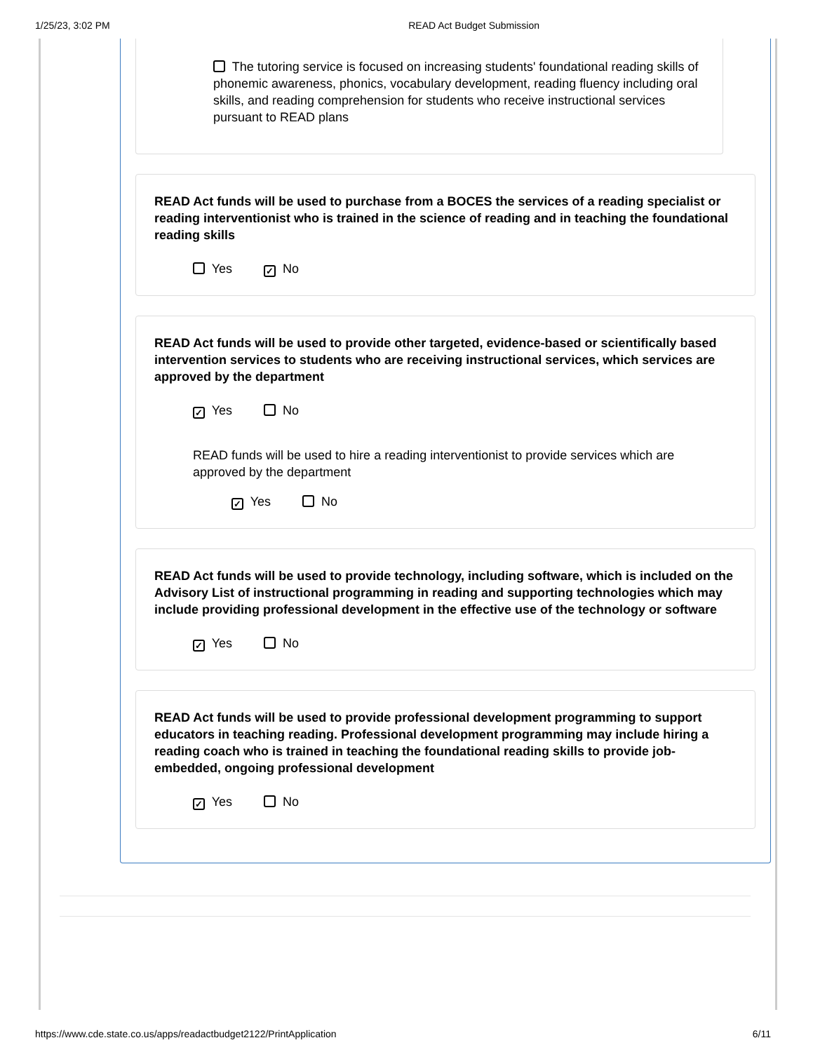1/25/23, 3:02 PM READ Act Budget Submission
The tutoring service is focused on increasing students' foundational reading skills of phonemic awareness, phonics, vocabulary development, reading fluency including oral skills, and reading comprehension for students who receive instructional services pursuant to READ plans
READ Act funds will be used to purchase from a BOCES the services of a reading specialist or reading interventionist who is trained in the science of reading and in teaching the foundational reading skills
Yes ✓ No
READ Act funds will be used to provide other targeted, evidence-based or scientifically based intervention services to students who are receiving instructional services, which services are approved by the department
✓ Yes No
READ funds will be used to hire a reading interventionist to provide services which are approved by the department
✓ Yes No
READ Act funds will be used to provide technology, including software, which is included on the Advisory List of instructional programming in reading and supporting technologies which may include providing professional development in the effective use of the technology or software
✓ Yes No
READ Act funds will be used to provide professional development programming to support educators in teaching reading. Professional development programming may include hiring a reading coach who is trained in teaching the foundational reading skills to provide job-embedded, ongoing professional development
✓ Yes No
https://www.cde.state.co.us/apps/readactbudget2122/PrintApplication 6/11